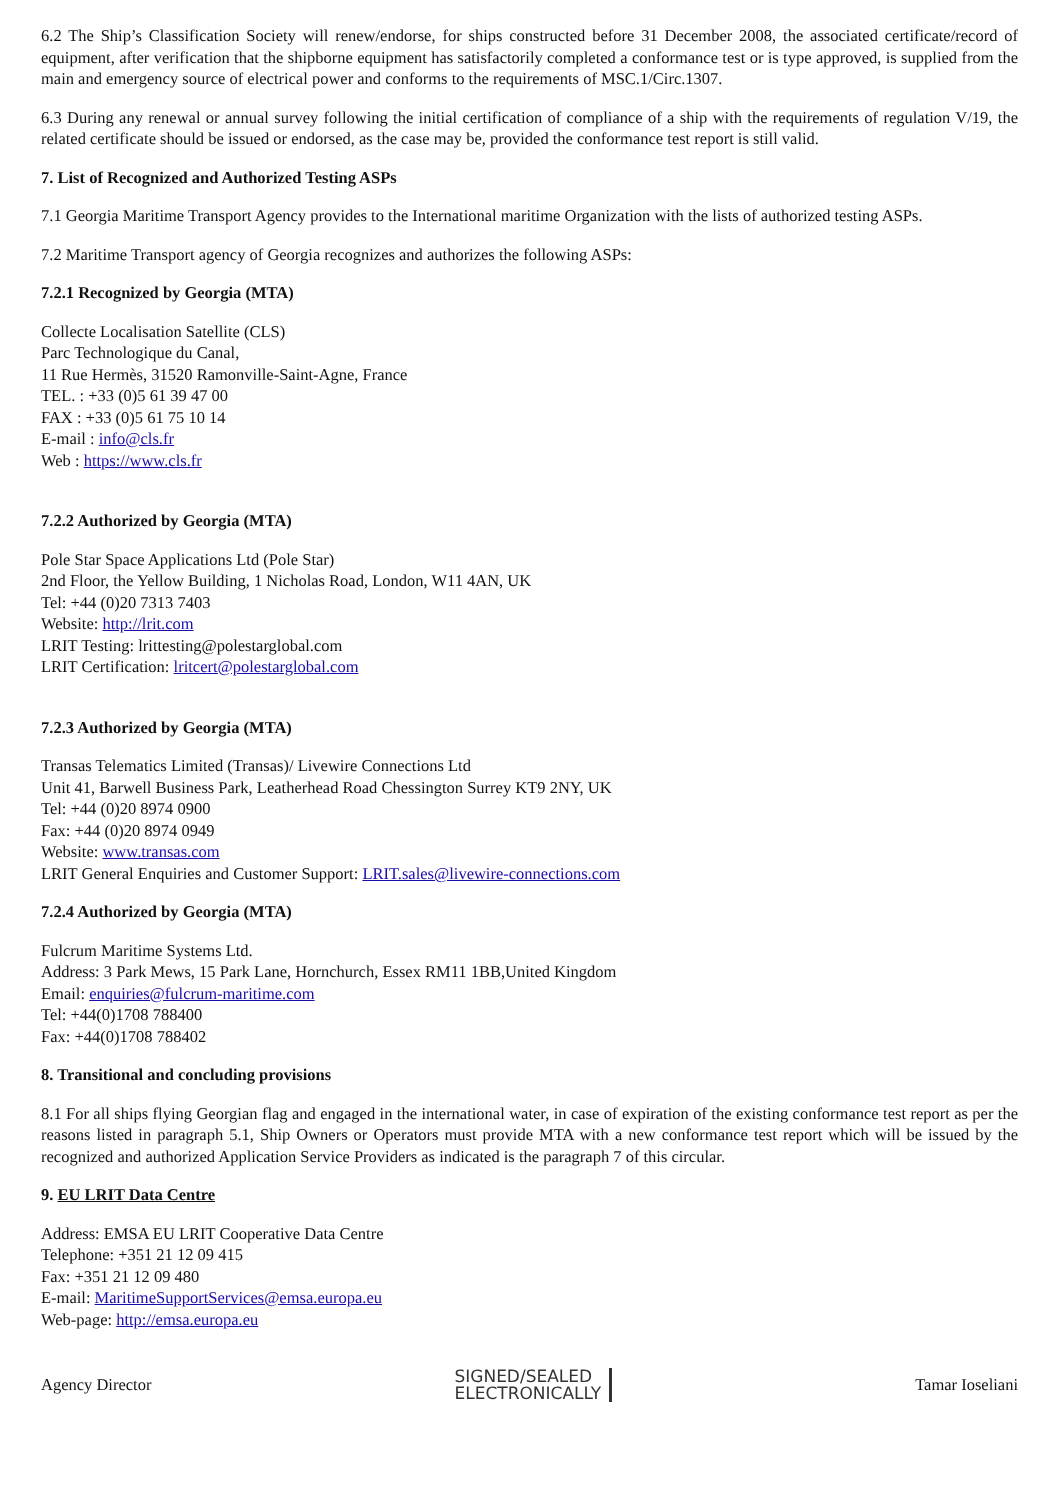6.2 The Ship’s Classification Society will renew/endorse, for ships constructed before 31 December 2008, the associated certificate/record of equipment, after verification that the shipborne equipment has satisfactorily completed a conformance test or is type approved, is supplied from the main and emergency source of electrical power and conforms to the requirements of MSC.1/Circ.1307.
6.3 During any renewal or annual survey following the initial certification of compliance of a ship with the requirements of regulation V/19, the related certificate should be issued or endorsed, as the case may be, provided the conformance test report is still valid.
7. List of Recognized and Authorized Testing ASPs
7.1 Georgia Maritime Transport Agency provides to the International maritime Organization with the lists of authorized testing ASPs.
7.2 Maritime Transport agency of Georgia recognizes and authorizes the following ASPs:
7.2.1 Recognized by Georgia (MTA)
Collecte Localisation Satellite (CLS)
Parc Technologique du Canal,
11 Rue Hermès, 31520 Ramonville-Saint-Agne, France
TEL. : +33 (0)5 61 39 47 00
FAX : +33 (0)5 61 75 10 14
E-mail : info@cls.fr
Web : https://www.cls.fr
7.2.2 Authorized by Georgia (MTA)
Pole Star Space Applications Ltd (Pole Star)
2nd Floor, the Yellow Building, 1 Nicholas Road, London, W11 4AN, UK
Tel: +44 (0)20 7313 7403
Website: http://lrit.com
LRIT Testing: lrittesting@polestarglobal.com
LRIT Certification: lritcert@polestarglobal.com
7.2.3 Authorized by Georgia (MTA)
Transas Telematics Limited (Transas)/ Livewire Connections Ltd
Unit 41, Barwell Business Park, Leatherhead Road Chessington Surrey KT9 2NY, UK
Tel: +44 (0)20 8974 0900
Fax: +44 (0)20 8974 0949
Website: www.transas.com
LRIT General Enquiries and Customer Support: LRIT.sales@livewire-connections.com
7.2.4 Authorized by Georgia (MTA)
Fulcrum Maritime Systems Ltd.
Address: 3 Park Mews, 15 Park Lane, Hornchurch, Essex RM11 1BB,United Kingdom
Email: enquiries@fulcrum-maritime.com
Tel: +44(0)1708 788400
Fax: +44(0)1708 788402
8. Transitional and concluding provisions
8.1 For all ships flying Georgian flag and engaged in the international water, in case of expiration of the existing conformance test report as per the reasons listed in paragraph 5.1, Ship Owners or Operators must provide MTA with a new conformance test report which will be issued by the recognized and authorized Application Service Providers as indicated is the paragraph 7 of this circular.
9. EU LRIT Data Centre
Address: EMSA EU LRIT Cooperative Data Centre
Telephone: +351 21 12 09 415
Fax: +351 21 12 09 480
E-mail: MaritimeSupportServices@emsa.europa.eu
Web-page: http://emsa.europa.eu
Agency Director SIGNED/SEALED
ELECTRONICALLY Tamar Ioseliani